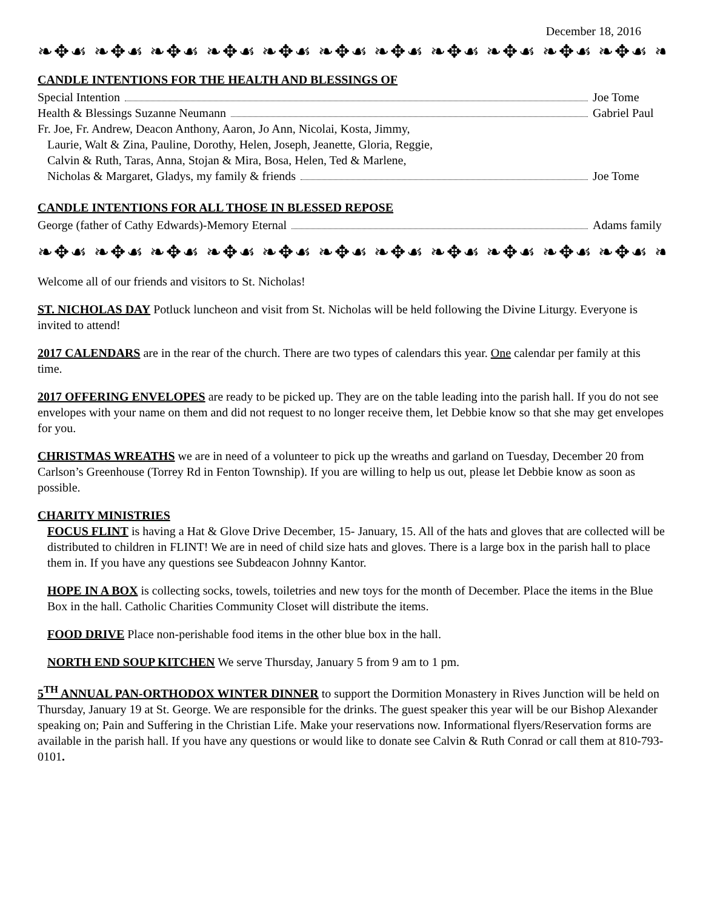December 18, 2016
❧✥☙ ❧✥☙ ❧✥☙ ❧✥☙ ❧✥☙ ❧✥☙ ❧✥☙ ❧✥☙ ❧✥☙ ❧✥☙ ❧✥☙ ❧✥☙
CANDLE INTENTIONS FOR THE HEALTH AND BLESSINGS OF
Special Intention Joe Tome
Health & Blessings Suzanne Neumann Gabriel Paul
Fr. Joe, Fr. Andrew, Deacon Anthony, Aaron, Jo Ann, Nicolai, Kosta, Jimmy,
Laurie, Walt & Zina, Pauline, Dorothy, Helen, Joseph, Jeanette, Gloria, Reggie,
Calvin & Ruth, Taras, Anna, Stojan & Mira, Bosa, Helen, Ted & Marlene,
Nicholas & Margaret, Gladys, my family & friends Joe Tome
CANDLE INTENTIONS FOR ALL THOSE IN BLESSED REPOSE
George (father of Cathy Edwards)-Memory Eternal Adams family
❧✥☙ ❧✥☙ ❧✥☙ ❧✥☙ ❧✥☙ ❧✥☙ ❧✥☙ ❧✥☙ ❧✥☙ ❧✥☙ ❧✥☙ ❧✥☙
Welcome all of our friends and visitors to St. Nicholas!
ST. NICHOLAS DAY Potluck luncheon and visit from St. Nicholas will be held following the Divine Liturgy. Everyone is invited to attend!
2017 CALENDARS are in the rear of the church. There are two types of calendars this year. One calendar per family at this time.
2017 OFFERING ENVELOPES are ready to be picked up. They are on the table leading into the parish hall. If you do not see envelopes with your name on them and did not request to no longer receive them, let Debbie know so that she may get envelopes for you.
CHRISTMAS WREATHS we are in need of a volunteer to pick up the wreaths and garland on Tuesday, December 20 from Carlson’s Greenhouse (Torrey Rd in Fenton Township). If you are willing to help us out, please let Debbie know as soon as possible.
CHARITY MINISTRIES
FOCUS FLINT is having a Hat & Glove Drive December, 15- January, 15. All of the hats and gloves that are collected will be distributed to children in FLINT! We are in need of child size hats and gloves. There is a large box in the parish hall to place them in. If you have any questions see Subdeacon Johnny Kantor.
HOPE IN A BOX is collecting socks, towels, toiletries and new toys for the month of December. Place the items in the Blue Box in the hall. Catholic Charities Community Closet will distribute the items.
FOOD DRIVE Place non-perishable food items in the other blue box in the hall.
NORTH END SOUP KITCHEN We serve Thursday, January 5 from 9 am to 1 pm.
5<sup>TH</sup> ANNUAL PAN-ORTHODOX WINTER DINNER to support the Dormition Monastery in Rives Junction will be held on Thursday, January 19 at St. George. We are responsible for the drinks. The guest speaker this year will be our Bishop Alexander speaking on; Pain and Suffering in the Christian Life. Make your reservations now. Informational flyers/Reservation forms are available in the parish hall. If you have any questions or would like to donate see Calvin & Ruth Conrad or call them at 810-793-0101.